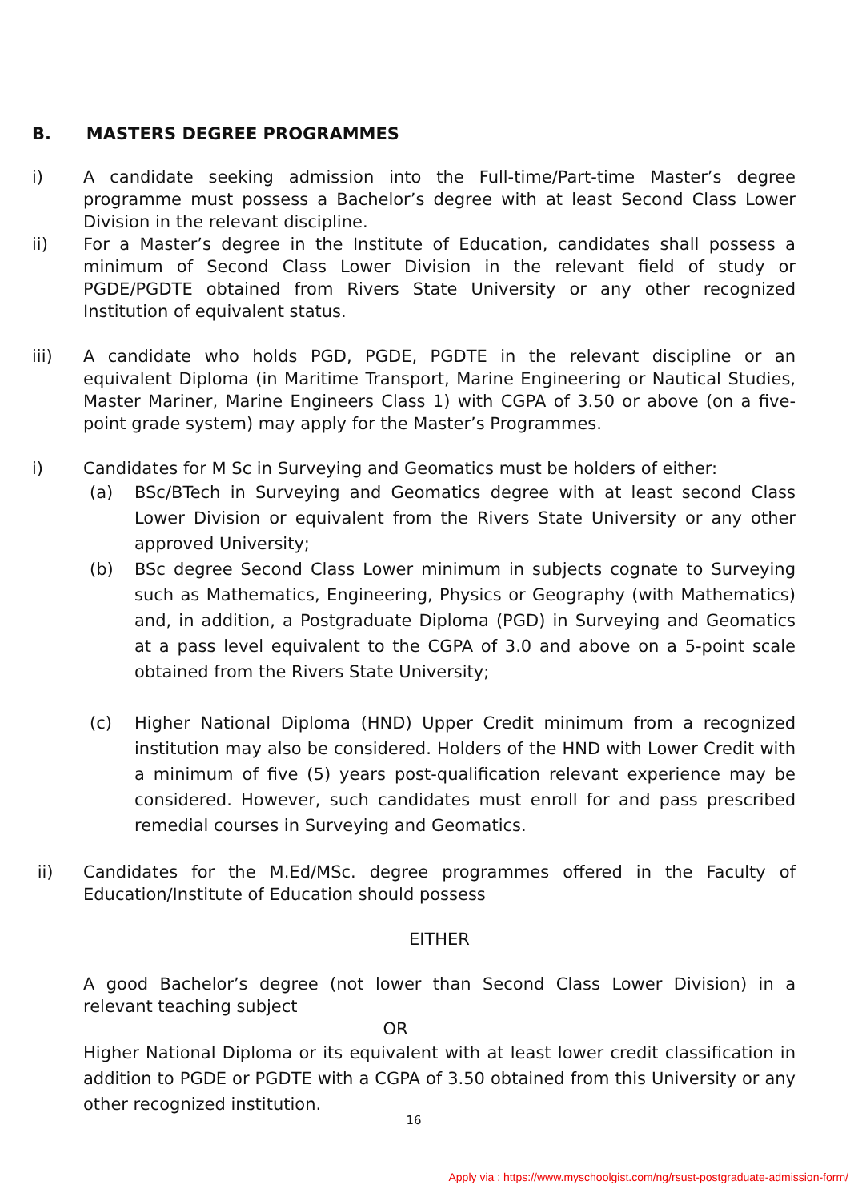B. MASTERS DEGREE PROGRAMMES
i) A candidate seeking admission into the Full-time/Part-time Master’s degree programme must possess a Bachelor’s degree with at least Second Class Lower Division in the relevant discipline.
ii) For a Master’s degree in the Institute of Education, candidates shall possess a minimum of Second Class Lower Division in the relevant field of study or PGDE/PGDTE obtained from Rivers State University or any other recognized Institution of equivalent status.
iii) A candidate who holds PGD, PGDE, PGDTE in the relevant discipline or an equivalent Diploma (in Maritime Transport, Marine Engineering or Nautical Studies, Master Mariner, Marine Engineers Class 1) with CGPA of 3.50 or above (on a five-point grade system) may apply for the Master’s Programmes.
i) Candidates for M Sc in Surveying and Geomatics must be holders of either:
(a) BSc/BTech in Surveying and Geomatics degree with at least second Class Lower Division or equivalent from the Rivers State University or any other approved University;
(b) BSc degree Second Class Lower minimum in subjects cognate to Surveying such as Mathematics, Engineering, Physics or Geography (with Mathematics) and, in addition, a Postgraduate Diploma (PGD) in Surveying and Geomatics at a pass level equivalent to the CGPA of 3.0 and above on a 5-point scale obtained from the Rivers State University;
(c) Higher National Diploma (HND) Upper Credit minimum from a recognized institution may also be considered. Holders of the HND with Lower Credit with a minimum of five (5) years post-qualification relevant experience may be considered. However, such candidates must enroll for and pass prescribed remedial courses in Surveying and Geomatics.
ii) Candidates for the M.Ed/MSc. degree programmes offered in the Faculty of Education/Institute of Education should possess
EITHER
A good Bachelor’s degree (not lower than Second Class Lower Division) in a relevant teaching subject
OR
Higher National Diploma or its equivalent with at least lower credit classification in addition to PGDE or PGDTE with a CGPA of 3.50 obtained from this University or any other recognized institution.
16
Apply via : https://www.myschoolgist.com/ng/rsust-postgraduate-admission-form/